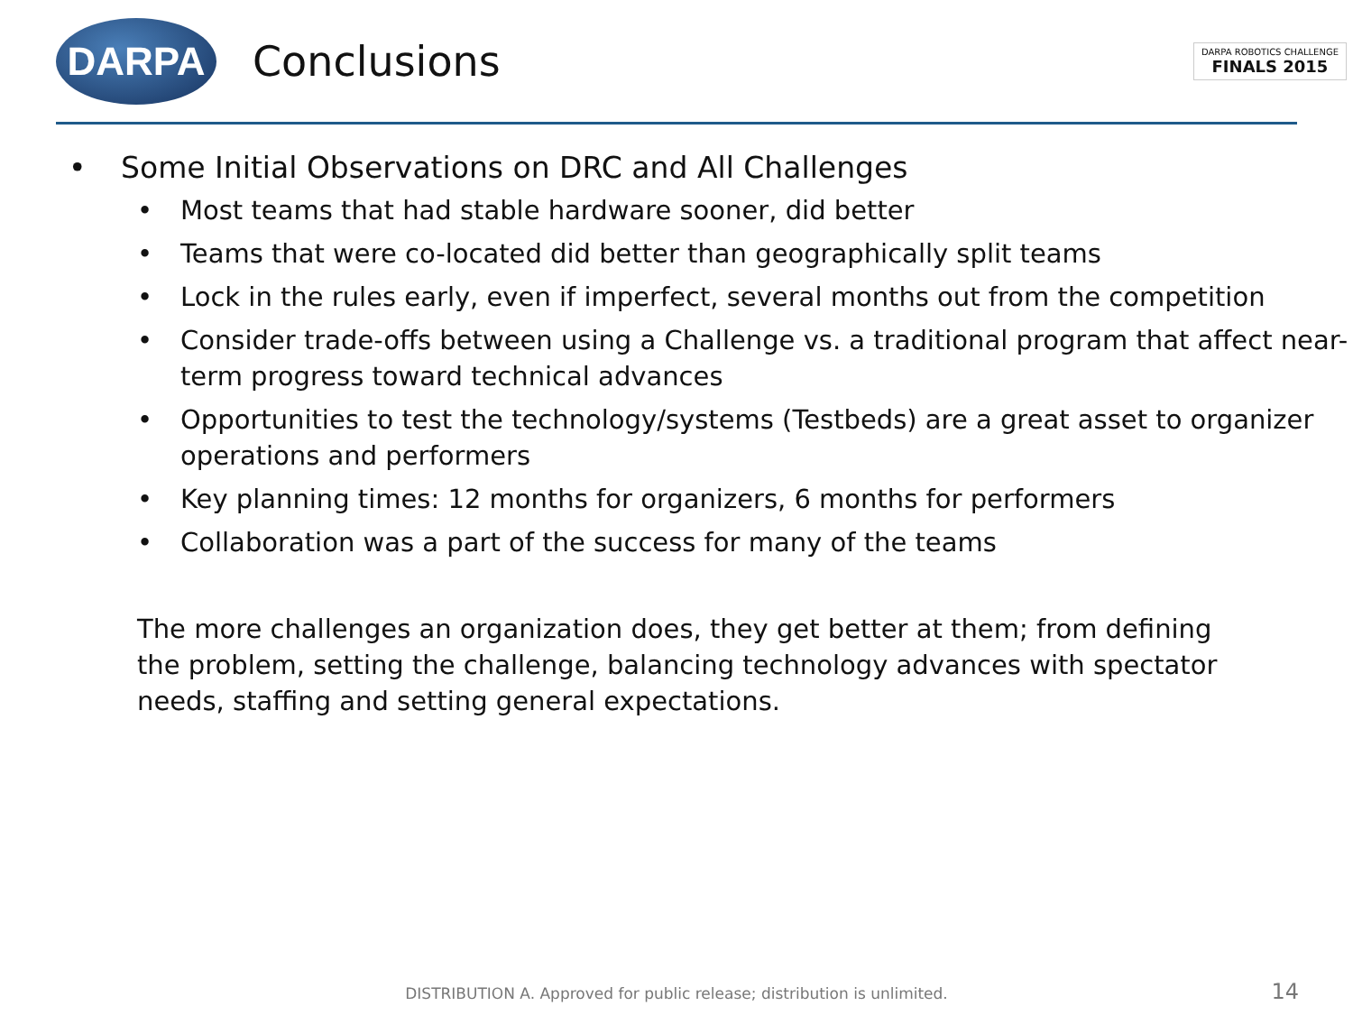DARPA
Conclusions
DARPA ROBOTICS CHALLENGE
FINALS 2015
• Some Initial Observations on DRC and All Challenges
• Most teams that had stable hardware sooner, did better
• Teams that were co-located did better than geographically split teams
• Lock in the rules early, even if imperfect, several months out from the competition
• Consider trade-offs between using a Challenge vs. a traditional program that affect near-term progress toward technical advances
• Opportunities to test the technology/systems (Testbeds) are a great asset to organizer operations and performers
• Key planning times: 12 months for organizers, 6 months for performers
• Collaboration was a part of the success for many of the teams
The more challenges an organization does, they get better at them; from defining the problem, setting the challenge, balancing technology advances with spectator needs, staffing and setting general expectations.
DISTRIBUTION A. Approved for public release; distribution is unlimited. 14